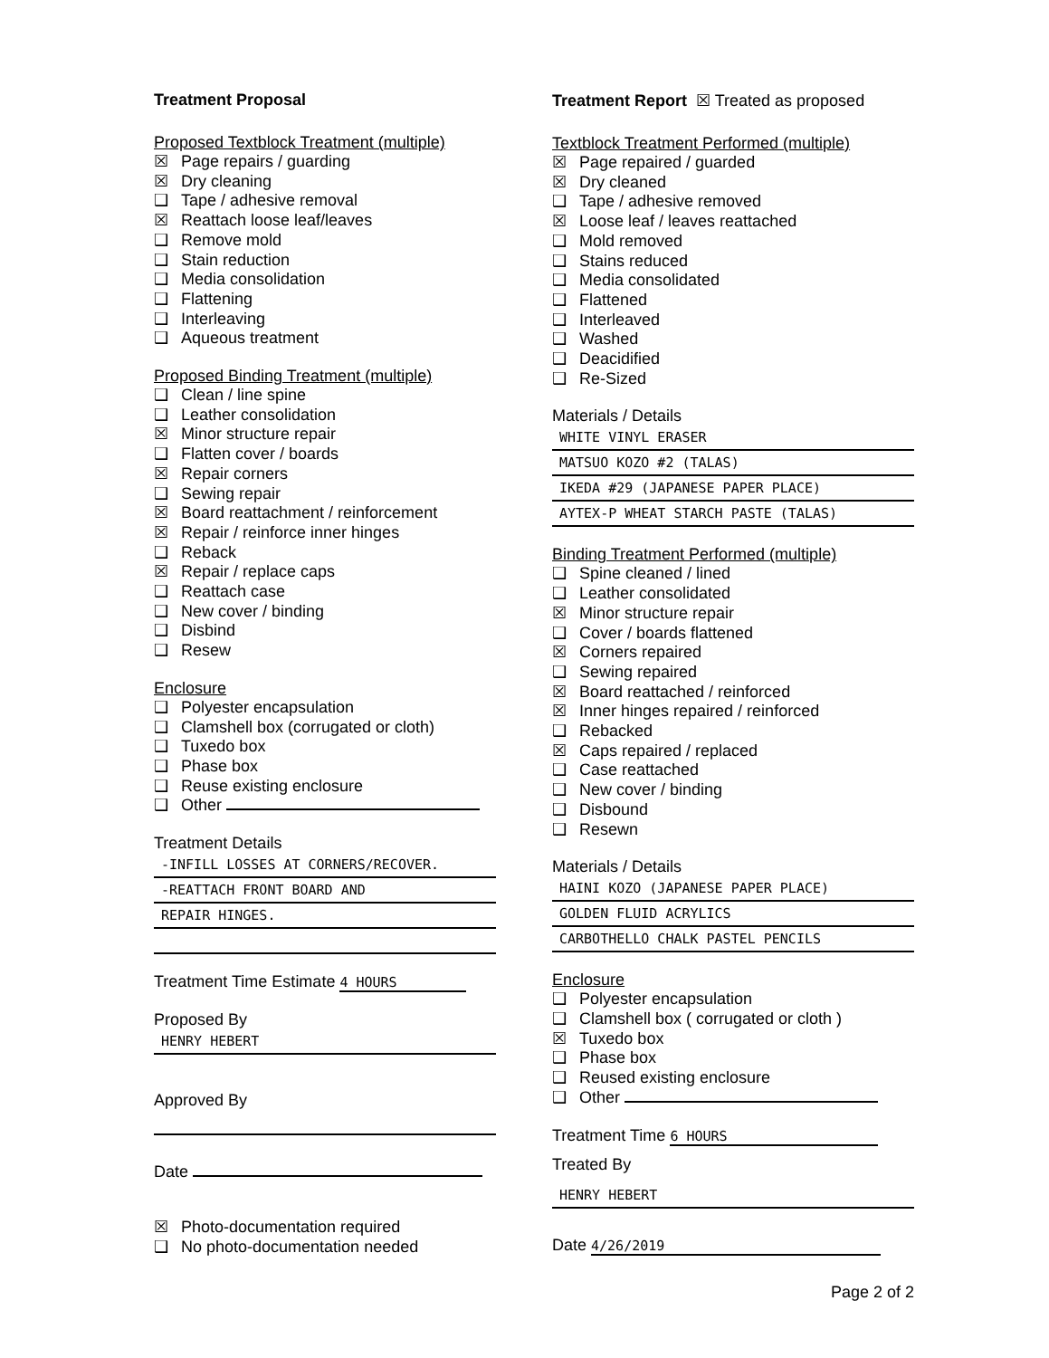Treatment Proposal
Proposed Textblock Treatment (multiple)
☒ Page repairs / guarding
☒ Dry cleaning
❑ Tape / adhesive removal
☒ Reattach loose leaf/leaves
❑ Remove mold
❑ Stain reduction
❑ Media consolidation
❑ Flattening
❑ Interleaving
❑ Aqueous treatment
Proposed Binding Treatment (multiple)
❑ Clean / line spine
❑ Leather consolidation
☒ Minor structure repair
❑ Flatten cover / boards
☒ Repair corners
❑ Sewing repair
☒ Board reattachment / reinforcement
☒ Repair / reinforce inner hinges
❑ Reback
☒ Repair / replace caps
❑ Reattach case
❑ New cover / binding
❑ Disbind
❑ Resew
Enclosure
❑ Polyester encapsulation
❑ Clamshell box (corrugated or cloth)
❑ Tuxedo box
❑ Phase box
❑ Reuse existing enclosure
❑ Other
Treatment Details
-INFILL LOSSES AT CORNERS/RECOVER.
-REATTACH FRONT BOARD AND
REPAIR HINGES.
Treatment Time Estimate 4 HOURS
Proposed By
HENRY HEBERT
Approved By
Date
☒ Photo-documentation required
❑ No photo-documentation needed
Treatment Report ☒ Treated as proposed
Textblock Treatment Performed (multiple)
☒ Page repaired / guarded
☒ Dry cleaned
❑ Tape / adhesive removed
☒ Loose leaf / leaves reattached
❑ Mold removed
❑ Stains reduced
❑ Media consolidated
❑ Flattened
❑ Interleaved
❑ Washed
❑ Deacidified
❑ Re-Sized
Materials / Details
WHITE VINYL ERASER
MATSUO KOZO #2 (TALAS)
IKEDA #29 (JAPANESE PAPER PLACE)
AYTEX-P WHEAT STARCH PASTE (TALAS)
Binding Treatment Performed (multiple)
❑ Spine cleaned / lined
❑ Leather consolidated
☒ Minor structure repair
❑ Cover / boards flattened
☒ Corners repaired
❑ Sewing repaired
☒ Board reattached / reinforced
☒ Inner hinges repaired / reinforced
❑ Rebacked
☒ Caps repaired / replaced
❑ Case reattached
❑ New cover / binding
❑ Disbound
❑ Resewn
Materials / Details
HAINI KOZO (JAPANESE PAPER PLACE)
GOLDEN FLUID ACRYLICS
CARBOTHELLO CHALK PASTEL PENCILS
Enclosure
❑ Polyester encapsulation
❑ Clamshell box ( corrugated or cloth )
☒ Tuxedo box
❑ Phase box
❑ Reused existing enclosure
❑ Other
Treatment Time 6 HOURS
Treated By
HENRY HEBERT
Date 4/26/2019
Page 2 of 2